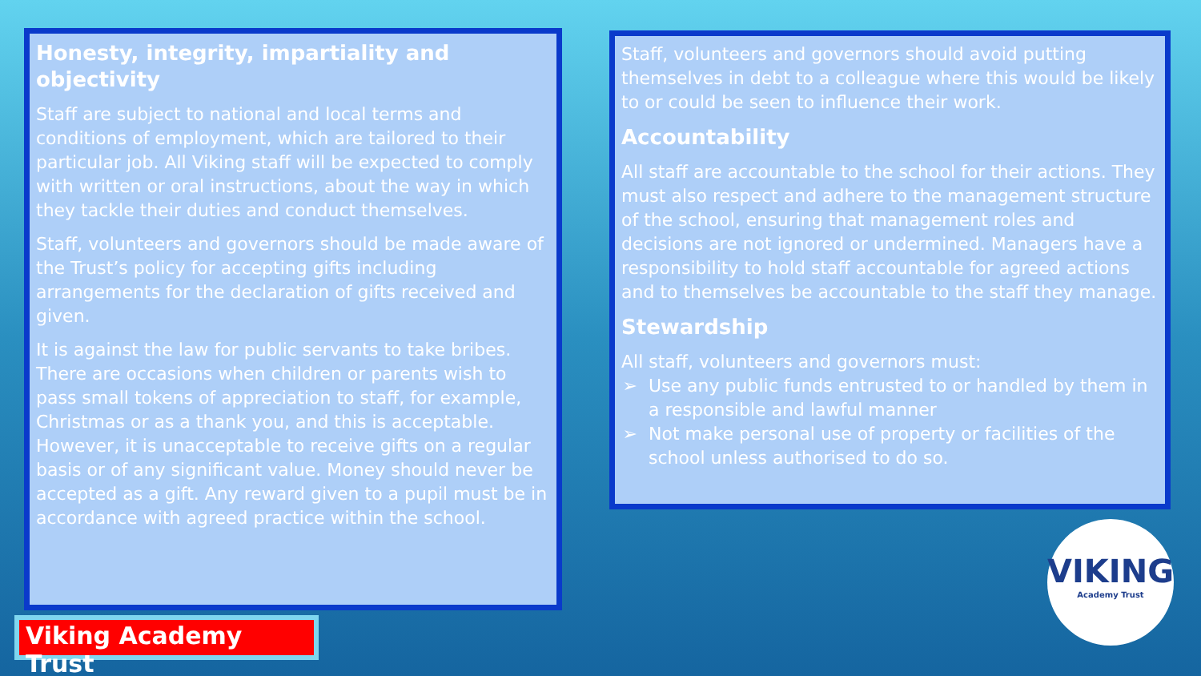Honesty, integrity, impartiality and objectivity
Staff are subject to national and local terms and conditions of employment, which are tailored to their particular job. All Viking staff will be expected to comply with written or oral instructions, about the way in which they tackle their duties and conduct themselves.
Staff, volunteers and governors should be made aware of the Trust’s policy for accepting gifts including arrangements for the declaration of gifts received and given.
It is against the law for public servants to take bribes. There are occasions when children or parents wish to pass small tokens of appreciation to staff, for example, Christmas or as a thank you, and this is acceptable. However, it is unacceptable to receive gifts on a regular basis or of any significant value. Money should never be accepted as a gift. Any reward given to a pupil must be in accordance with agreed practice within the school.
Staff, volunteers and governors should avoid putting themselves in debt to a colleague where this would be likely to or could be seen to influence their work.
Accountability
All staff are accountable to the school for their actions. They must also respect and adhere to the management structure of the school, ensuring that management roles and decisions are not ignored or undermined. Managers have a responsibility to hold staff accountable for agreed actions and to themselves be accountable to the staff they manage.
Stewardship
All staff, volunteers and governors must:
Use any public funds entrusted to or handled by them in a responsible and lawful manner
Not make personal use of property or facilities of the school unless authorised to do so.
Viking Academy Trust
VIKING
Academy Trust